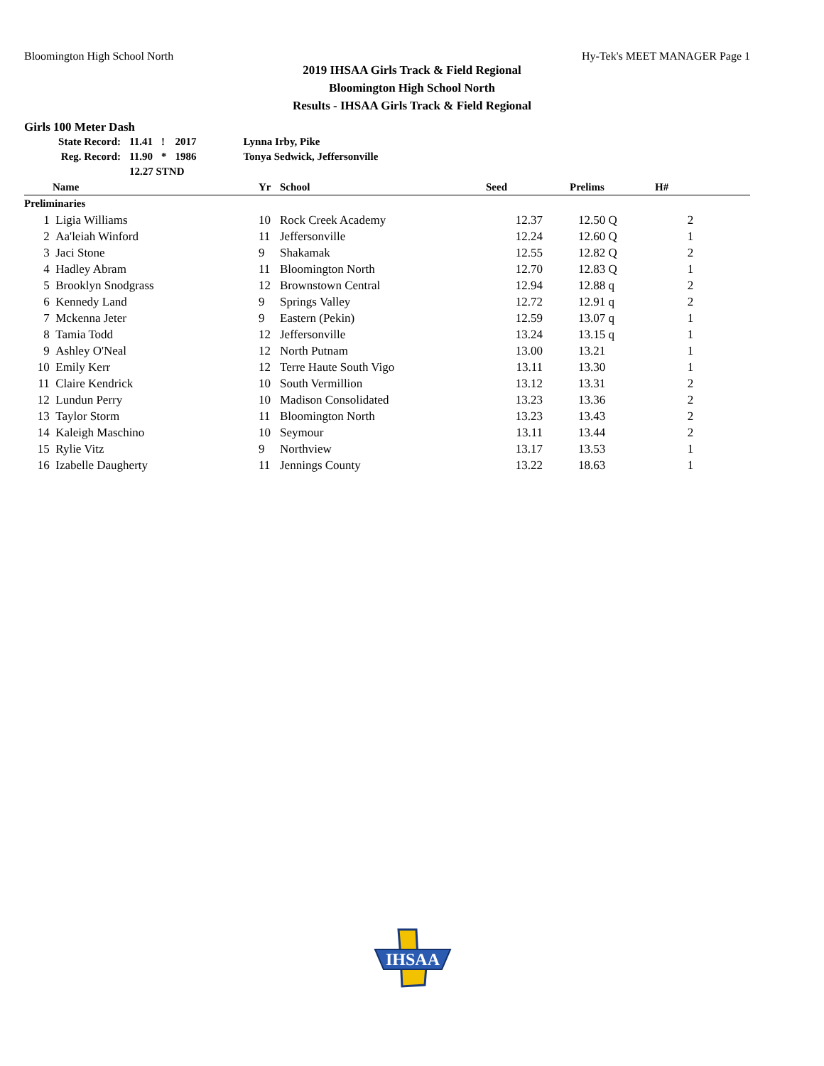Bloomington High School North Hy-Tek's MEET MANAGER Page 1
2019 IHSAA Girls Track & Field Regional
Bloomington High School North
Results - IHSAA Girls Track & Field Regional
Girls 100 Meter Dash
| State Record: | 11.41 | ! | 2017 | Lynna Irby, Pike |
| Reg. Record: | 11.90 | * | 1986 | Tonya Sedwick, Jeffersonville |
| | 12.27 STND | | | |
| | Name | Yr | School | Seed | Prelims | H# | |
| --- | --- | --- | --- | --- | --- | --- | --- |
| Preliminaries | | | | | | | |
| 1 | Ligia Williams | 10 | Rock Creek Academy | 12.37 | 12.50 Q | 2 | |
| 2 | Aa'leiah Winford | 11 | Jeffersonville | 12.24 | 12.60 Q | 1 | |
| 3 | Jaci Stone | 9 | Shakamak | 12.55 | 12.82 Q | 2 | |
| 4 | Hadley Abram | 11 | Bloomington North | 12.70 | 12.83 Q | 1 | |
| 5 | Brooklyn Snodgrass | 12 | Brownstown Central | 12.94 | 12.88 q | 2 | |
| 6 | Kennedy Land | 9 | Springs Valley | 12.72 | 12.91 q | 2 | |
| 7 | Mckenna Jeter | 9 | Eastern (Pekin) | 12.59 | 13.07 q | 1 | |
| 8 | Tamia Todd | 12 | Jeffersonville | 13.24 | 13.15 q | 1 | |
| 9 | Ashley O'Neal | 12 | North Putnam | 13.00 | 13.21 | 1 | |
| 10 | Emily Kerr | 12 | Terre Haute South Vigo | 13.11 | 13.30 | 1 | |
| 11 | Claire Kendrick | 10 | South Vermillion | 13.12 | 13.31 | 2 | |
| 12 | Lundun Perry | 10 | Madison Consolidated | 13.23 | 13.36 | 2 | |
| 13 | Taylor Storm | 11 | Bloomington North | 13.23 | 13.43 | 2 | |
| 14 | Kaleigh Maschino | 10 | Seymour | 13.11 | 13.44 | 2 | |
| 15 | Rylie Vitz | 9 | Northview | 13.17 | 13.53 | 1 | |
| 16 | Izabelle Daugherty | 11 | Jennings County | 13.22 | 18.63 | 1 | |
IHSAA